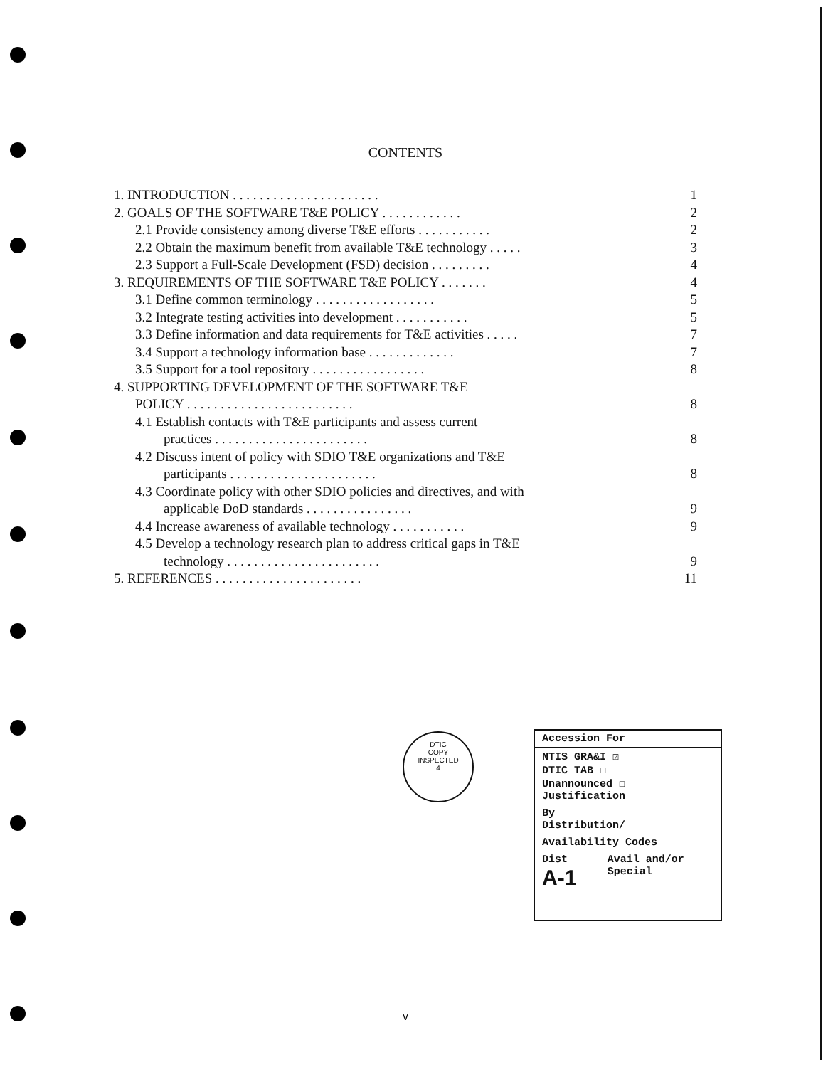CONTENTS
| 1. INTRODUCTION . . . . . . . . . . . . . . . . . . . . . . | 1 |
| 2. GOALS OF THE SOFTWARE T&E POLICY . . . . . . . . . . . . | 2 |
| 2.1 Provide consistency among diverse T&E efforts . . . . . . . . . . . | 2 |
| 2.2 Obtain the maximum benefit from available T&E technology . . . . . | 3 |
| 2.3 Support a Full-Scale Development (FSD) decision . . . . . . . . . | 4 |
| 3. REQUIREMENTS OF THE SOFTWARE T&E POLICY . . . . . . . | 4 |
| 3.1 Define common terminology . . . . . . . . . . . . . . . . . . | 5 |
| 3.2 Integrate testing activities into development . . . . . . . . . . . | 5 |
| 3.3 Define information and data requirements for T&E activities . . . . . | 7 |
| 3.4 Support a technology information base . . . . . . . . . . . . . | 7 |
| 3.5 Support for a tool repository . . . . . . . . . . . . . . . . . | 8 |
| 4. SUPPORTING DEVELOPMENT OF THE SOFTWARE T&E POLICY . . . . . . . . . . . . . . . . . . . . . . . . . | 8 |
| 4.1 Establish contacts with T&E participants and assess current practices . . . . . . . . . . . . . . . . . . . . . . . | 8 |
| 4.2 Discuss intent of policy with SDIO T&E organizations and T&E participants . . . . . . . . . . . . . . . . . . . . . . | 8 |
| 4.3 Coordinate policy with other SDIO policies and directives, and with applicable DoD standards . . . . . . . . . . . . . . . . | 9 |
| 4.4 Increase awareness of available technology . . . . . . . . . . . | 9 |
| 4.5 Develop a technology research plan to address critical gaps in T&E technology . . . . . . . . . . . . . . . . . . . . . . . | 9 |
| 5. REFERENCES . . . . . . . . . . . . . . . . . . . . . . | 11 |
DTIC
COPY
INSPECTED
4
| Accession For | |
| NTIS GRA&I ☑ DTIC TAB ☐ Unannounced ☐ Justification | |
| By Distribution/ | |
| Availability Codes | |
| Dist A-1 | Avail and/or Special |
v